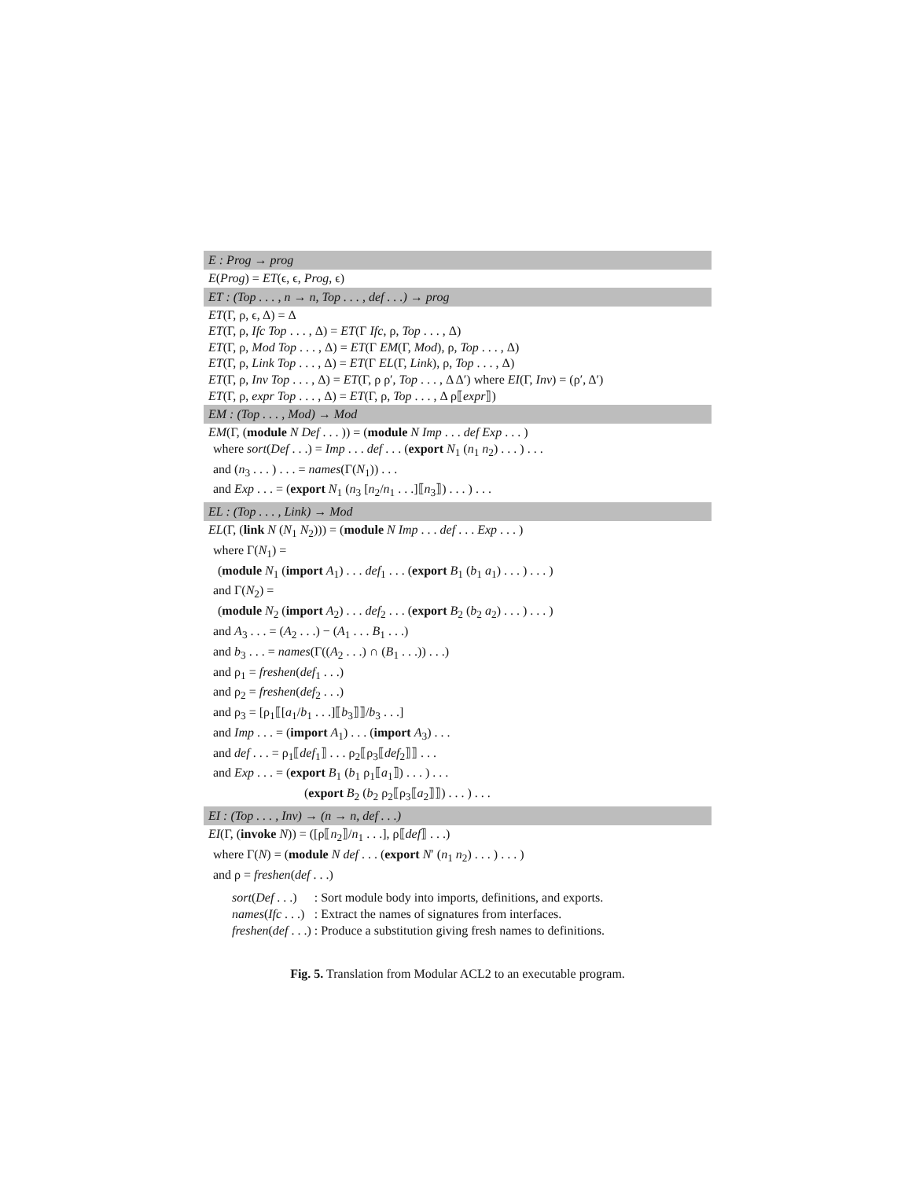E : Prog → prog
E(Prog) = ET(ϵ, ϵ, Prog, ϵ)
ET : (Top . . . , n → n, Top . . . , def . . .) → prog
ET(Γ, ρ, ϵ, Δ) = Δ
ET(Γ, ρ, Ifc Top . . . , Δ) = ET(Γ Ifc, ρ, Top . . . , Δ)
ET(Γ, ρ, Mod Top . . . , Δ) = ET(Γ EM(Γ, Mod), ρ, Top . . . , Δ)
ET(Γ, ρ, Link Top . . . , Δ) = ET(Γ EL(Γ, Link), ρ, Top . . . , Δ)
ET(Γ, ρ, Inv Top . . . , Δ) = ET(Γ, ρ ρ′, Top . . . , Δ Δ′) where EI(Γ, Inv) = (ρ′, Δ′)
ET(Γ, ρ, expr Top . . . , Δ) = ET(Γ, ρ, Top . . . , Δ ρ⟦expr⟧)
EM : (Top . . . , Mod) → Mod
EM(Γ, (module N Def . . . )) = (module N Imp . . . def Exp . . . )
where sort(Def . . .) = Imp . . . def . . . (export N<sub>1</sub> (n<sub>1</sub> n<sub>2</sub>) . . . ) . . .
and (n<sub>3</sub> . . . ) . . . = names(Γ(N<sub>1</sub>)) . . .
and Exp . . . = (export N<sub>1</sub> (n<sub>3</sub> [n<sub>2</sub>/n<sub>1</sub> . . .]⟦n<sub>3</sub>⟧) . . . ) . . .
EL : (Top . . . , Link) → Mod
EL(Γ, (link N (N<sub>1</sub> N<sub>2</sub>))) = (module N Imp . . . def . . . Exp . . . )
where Γ(N<sub>1</sub>) =
(module N<sub>1</sub> (import A<sub>1</sub>) . . . def<sub>1</sub> . . . (export B<sub>1</sub> (b<sub>1</sub> a<sub>1</sub>) . . . ) . . . )
and Γ(N<sub>2</sub>) =
(module N<sub>2</sub> (import A<sub>2</sub>) . . . def<sub>2</sub> . . . (export B<sub>2</sub> (b<sub>2</sub> a<sub>2</sub>) . . . ) . . . )
and A<sub>3</sub> . . . = (A<sub>2</sub> . . .) − (A<sub>1</sub> . . . B<sub>1</sub> . . .)
and b<sub>3</sub> . . . = names(Γ((A<sub>2</sub> . . .) ∩ (B<sub>1</sub> . . .)) . . .)
and ρ<sub>1</sub> = freshen(def<sub>1</sub> . . .)
and ρ<sub>2</sub> = freshen(def<sub>2</sub> . . .)
and ρ<sub>3</sub> = [ρ<sub>1</sub>⟦[a<sub>1</sub>/b<sub>1</sub> . . .]⟦b<sub>3</sub>⟧⟧/b<sub>3</sub> . . .]
and Imp . . . = (import A<sub>1</sub>) . . . (import A<sub>3</sub>) . . .
and def . . . = ρ<sub>1</sub>⟦def<sub>1</sub>⟧ . . . ρ<sub>2</sub>⟦ρ<sub>3</sub>⟦def<sub>2</sub>⟧⟧ . . .
and Exp . . . = (export B<sub>1</sub> (b<sub>1</sub> ρ<sub>1</sub>⟦a<sub>1</sub>⟧) . . . ) . . .
(export B<sub>2</sub> (b<sub>2</sub> ρ<sub>2</sub>⟦ρ<sub>3</sub>⟦a<sub>2</sub>⟧⟧) . . . ) . . .
EI : (Top . . . , Inv) → (n → n, def . . .)
EI(Γ, (invoke N)) = ([ρ⟦n<sub>2</sub>⟧/n<sub>1</sub> . . .], ρ⟦def⟧ . . .)
where Γ(N) = (module N def . . . (export N′ (n<sub>1</sub> n<sub>2</sub>) . . . ) . . . )
and ρ = freshen(def . . .)
| sort ( Def . . .) | : Sort module body into imports, definitions, and exports. |
| names ( Ifc . . .) | : Extract the names of signatures from interfaces. |
| freshen ( def . . .) | : Produce a substitution giving fresh names to definitions. |
Fig. 5. Translation from Modular ACL2 to an executable program.